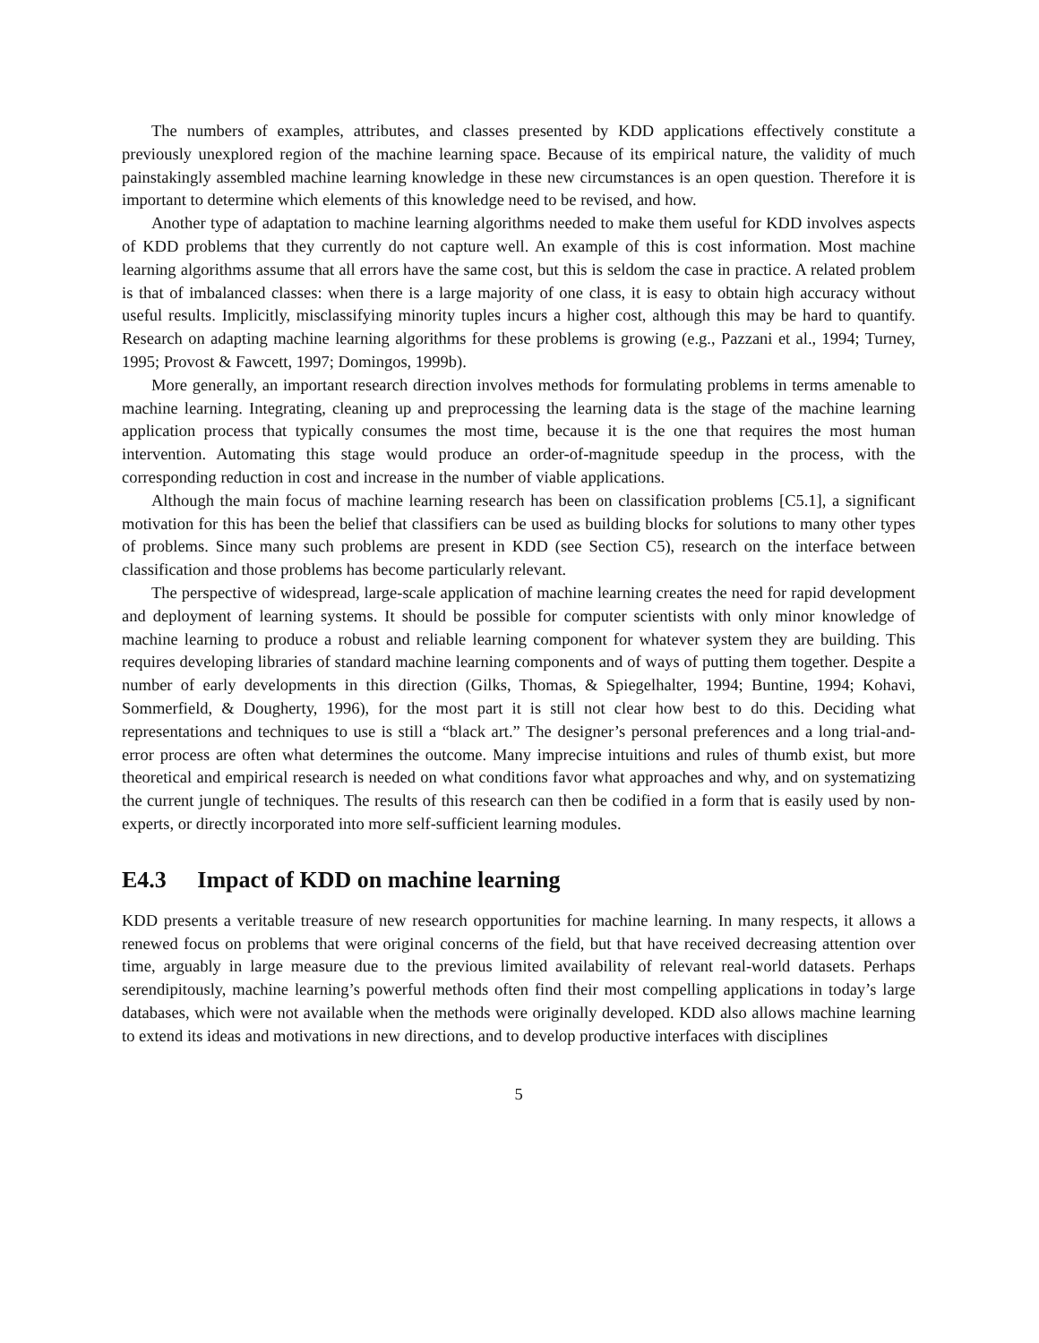The numbers of examples, attributes, and classes presented by KDD applications effectively constitute a previously unexplored region of the machine learning space. Because of its empirical nature, the validity of much painstakingly assembled machine learning knowledge in these new circumstances is an open question. Therefore it is important to determine which elements of this knowledge need to be revised, and how.
Another type of adaptation to machine learning algorithms needed to make them useful for KDD involves aspects of KDD problems that they currently do not capture well. An example of this is cost information. Most machine learning algorithms assume that all errors have the same cost, but this is seldom the case in practice. A related problem is that of imbalanced classes: when there is a large majority of one class, it is easy to obtain high accuracy without useful results. Implicitly, misclassifying minority tuples incurs a higher cost, although this may be hard to quantify. Research on adapting machine learning algorithms for these problems is growing (e.g., Pazzani et al., 1994; Turney, 1995; Provost & Fawcett, 1997; Domingos, 1999b).
More generally, an important research direction involves methods for formulating problems in terms amenable to machine learning. Integrating, cleaning up and preprocessing the learning data is the stage of the machine learning application process that typically consumes the most time, because it is the one that requires the most human intervention. Automating this stage would produce an order-of-magnitude speedup in the process, with the corresponding reduction in cost and increase in the number of viable applications.
Although the main focus of machine learning research has been on classification problems [C5.1], a significant motivation for this has been the belief that classifiers can be used as building blocks for solutions to many other types of problems. Since many such problems are present in KDD (see Section C5), research on the interface between classification and those problems has become particularly relevant.
The perspective of widespread, large-scale application of machine learning creates the need for rapid development and deployment of learning systems. It should be possible for computer scientists with only minor knowledge of machine learning to produce a robust and reliable learning component for whatever system they are building. This requires developing libraries of standard machine learning components and of ways of putting them together. Despite a number of early developments in this direction (Gilks, Thomas, & Spiegelhalter, 1994; Buntine, 1994; Kohavi, Sommerfield, & Dougherty, 1996), for the most part it is still not clear how best to do this. Deciding what representations and techniques to use is still a “black art.” The designer’s personal preferences and a long trial-and-error process are often what determines the outcome. Many imprecise intuitions and rules of thumb exist, but more theoretical and empirical research is needed on what conditions favor what approaches and why, and on systematizing the current jungle of techniques. The results of this research can then be codified in a form that is easily used by non-experts, or directly incorporated into more self-sufficient learning modules.
E4.3 Impact of KDD on machine learning
KDD presents a veritable treasure of new research opportunities for machine learning. In many respects, it allows a renewed focus on problems that were original concerns of the field, but that have received decreasing attention over time, arguably in large measure due to the previous limited availability of relevant real-world datasets. Perhaps serendipitously, machine learning’s powerful methods often find their most compelling applications in today’s large databases, which were not available when the methods were originally developed. KDD also allows machine learning to extend its ideas and motivations in new directions, and to develop productive interfaces with disciplines
5